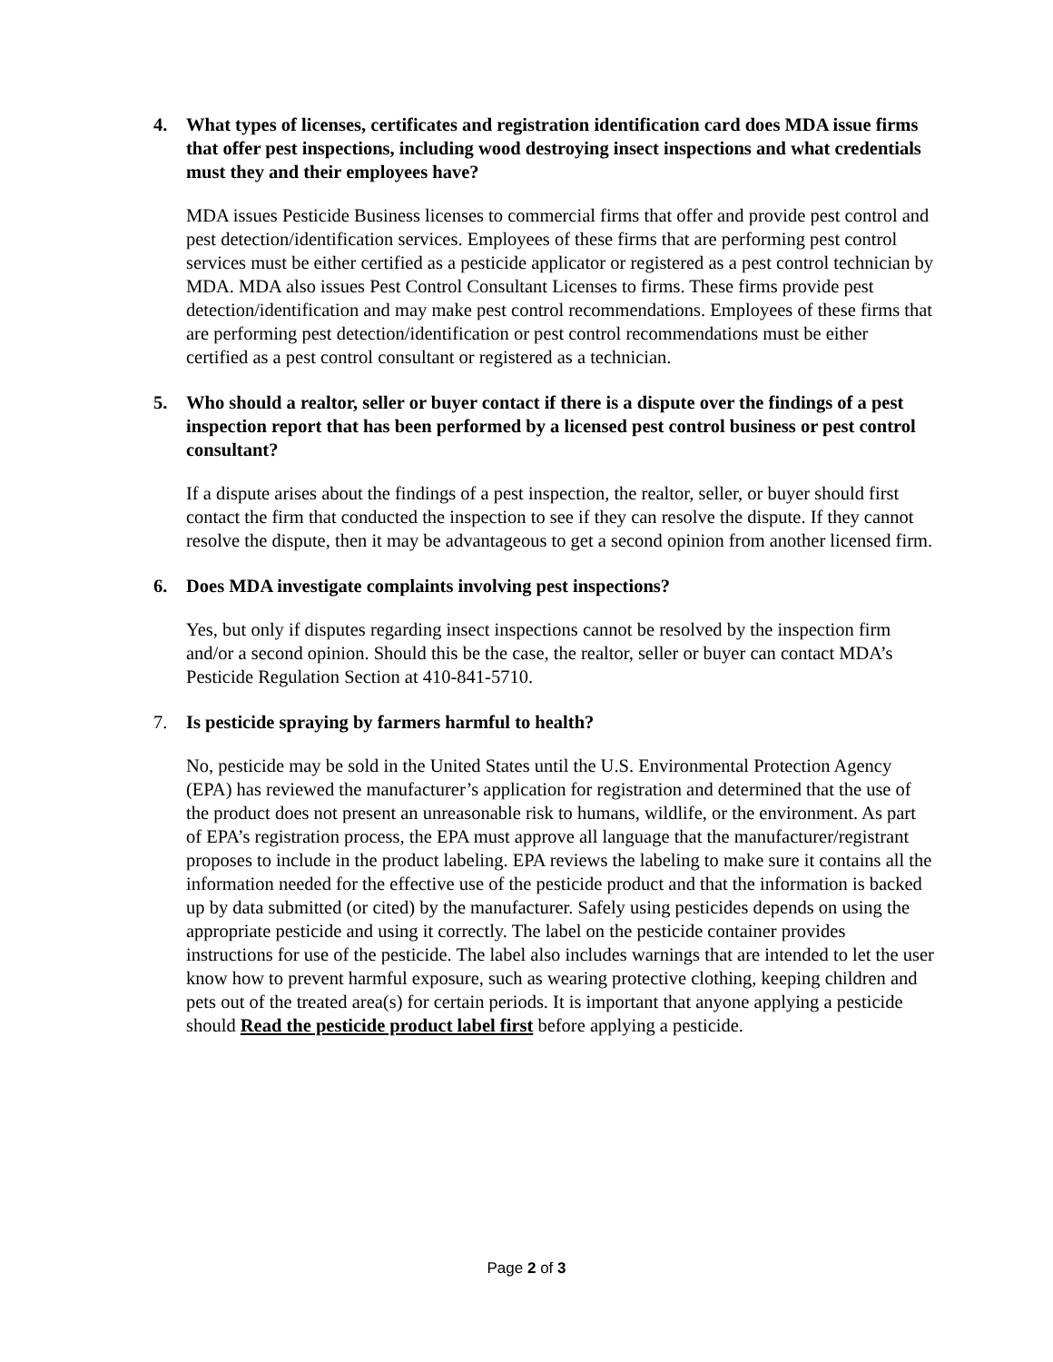4. What types of licenses, certificates and registration identification card does MDA issue firms that offer pest inspections, including wood destroying insect inspections and what credentials must they and their employees have?
MDA issues Pesticide Business licenses to commercial firms that offer and provide pest control and pest detection/identification services. Employees of these firms that are performing pest control services must be either certified as a pesticide applicator or registered as a pest control technician by MDA. MDA also issues Pest Control Consultant Licenses to firms. These firms provide pest detection/identification and may make pest control recommendations. Employees of these firms that are performing pest detection/identification or pest control recommendations must be either certified as a pest control consultant or registered as a technician.
5. Who should a realtor, seller or buyer contact if there is a dispute over the findings of a pest inspection report that has been performed by a licensed pest control business or pest control consultant?
If a dispute arises about the findings of a pest inspection, the realtor, seller, or buyer should first contact the firm that conducted the inspection to see if they can resolve the dispute. If they cannot resolve the dispute, then it may be advantageous to get a second opinion from another licensed firm.
6. Does MDA investigate complaints involving pest inspections?
Yes, but only if disputes regarding insect inspections cannot be resolved by the inspection firm and/or a second opinion. Should this be the case, the realtor, seller or buyer can contact MDA’s Pesticide Regulation Section at 410-841-5710.
7. Is pesticide spraying by farmers harmful to health?
No, pesticide may be sold in the United States until the U.S. Environmental Protection Agency (EPA) has reviewed the manufacturer’s application for registration and determined that the use of the product does not present an unreasonable risk to humans, wildlife, or the environment. As part of EPA’s registration process, the EPA must approve all language that the manufacturer/registrant proposes to include in the product labeling. EPA reviews the labeling to make sure it contains all the information needed for the effective use of the pesticide product and that the information is backed up by data submitted (or cited) by the manufacturer. Safely using pesticides depends on using the appropriate pesticide and using it correctly. The label on the pesticide container provides instructions for use of the pesticide. The label also includes warnings that are intended to let the user know how to prevent harmful exposure, such as wearing protective clothing, keeping children and pets out of the treated area(s) for certain periods. It is important that anyone applying a pesticide should Read the pesticide product label first before applying a pesticide.
Page 2 of 3